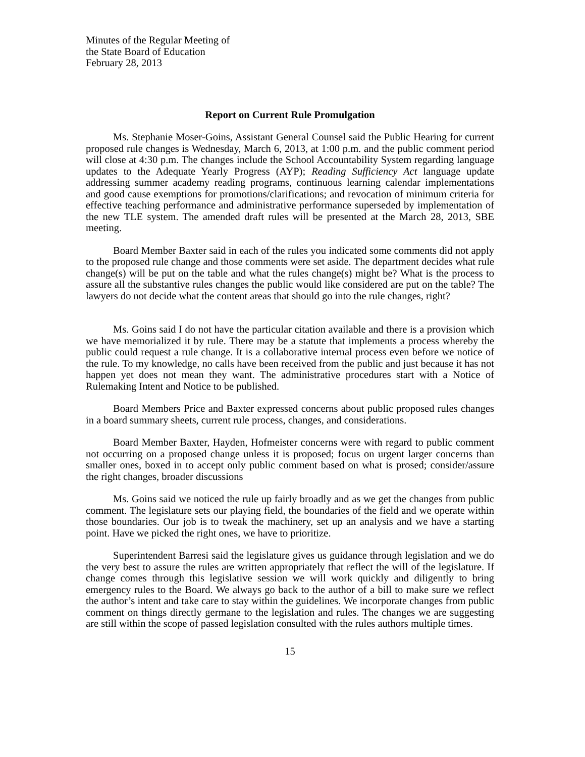Minutes of the Regular Meeting of
the State Board of Education
February 28, 2013
Report on Current Rule Promulgation
Ms. Stephanie Moser-Goins, Assistant General Counsel said the Public Hearing for current proposed rule changes is Wednesday, March 6, 2013, at 1:00 p.m. and the public comment period will close at 4:30 p.m. The changes include the School Accountability System regarding language updates to the Adequate Yearly Progress (AYP); Reading Sufficiency Act language update addressing summer academy reading programs, continuous learning calendar implementations and good cause exemptions for promotions/clarifications; and revocation of minimum criteria for effective teaching performance and administrative performance superseded by implementation of the new TLE system. The amended draft rules will be presented at the March 28, 2013, SBE meeting.
Board Member Baxter said in each of the rules you indicated some comments did not apply to the proposed rule change and those comments were set aside. The department decides what rule change(s) will be put on the table and what the rules change(s) might be? What is the process to assure all the substantive rules changes the public would like considered are put on the table? The lawyers do not decide what the content areas that should go into the rule changes, right?
Ms. Goins said I do not have the particular citation available and there is a provision which we have memorialized it by rule. There may be a statute that implements a process whereby the public could request a rule change. It is a collaborative internal process even before we notice of the rule. To my knowledge, no calls have been received from the public and just because it has not happen yet does not mean they want. The administrative procedures start with a Notice of Rulemaking Intent and Notice to be published.
Board Members Price and Baxter expressed concerns about public proposed rules changes in a board summary sheets, current rule process, changes, and considerations.
Board Member Baxter, Hayden, Hofmeister concerns were with regard to public comment not occurring on a proposed change unless it is proposed; focus on urgent larger concerns than smaller ones, boxed in to accept only public comment based on what is prosed; consider/assure the right changes, broader discussions
Ms. Goins said we noticed the rule up fairly broadly and as we get the changes from public comment. The legislature sets our playing field, the boundaries of the field and we operate within those boundaries. Our job is to tweak the machinery, set up an analysis and we have a starting point. Have we picked the right ones, we have to prioritize.
Superintendent Barresi said the legislature gives us guidance through legislation and we do the very best to assure the rules are written appropriately that reflect the will of the legislature. If change comes through this legislative session we will work quickly and diligently to bring emergency rules to the Board. We always go back to the author of a bill to make sure we reflect the author’s intent and take care to stay within the guidelines. We incorporate changes from public comment on things directly germane to the legislation and rules. The changes we are suggesting are still within the scope of passed legislation consulted with the rules authors multiple times.
15